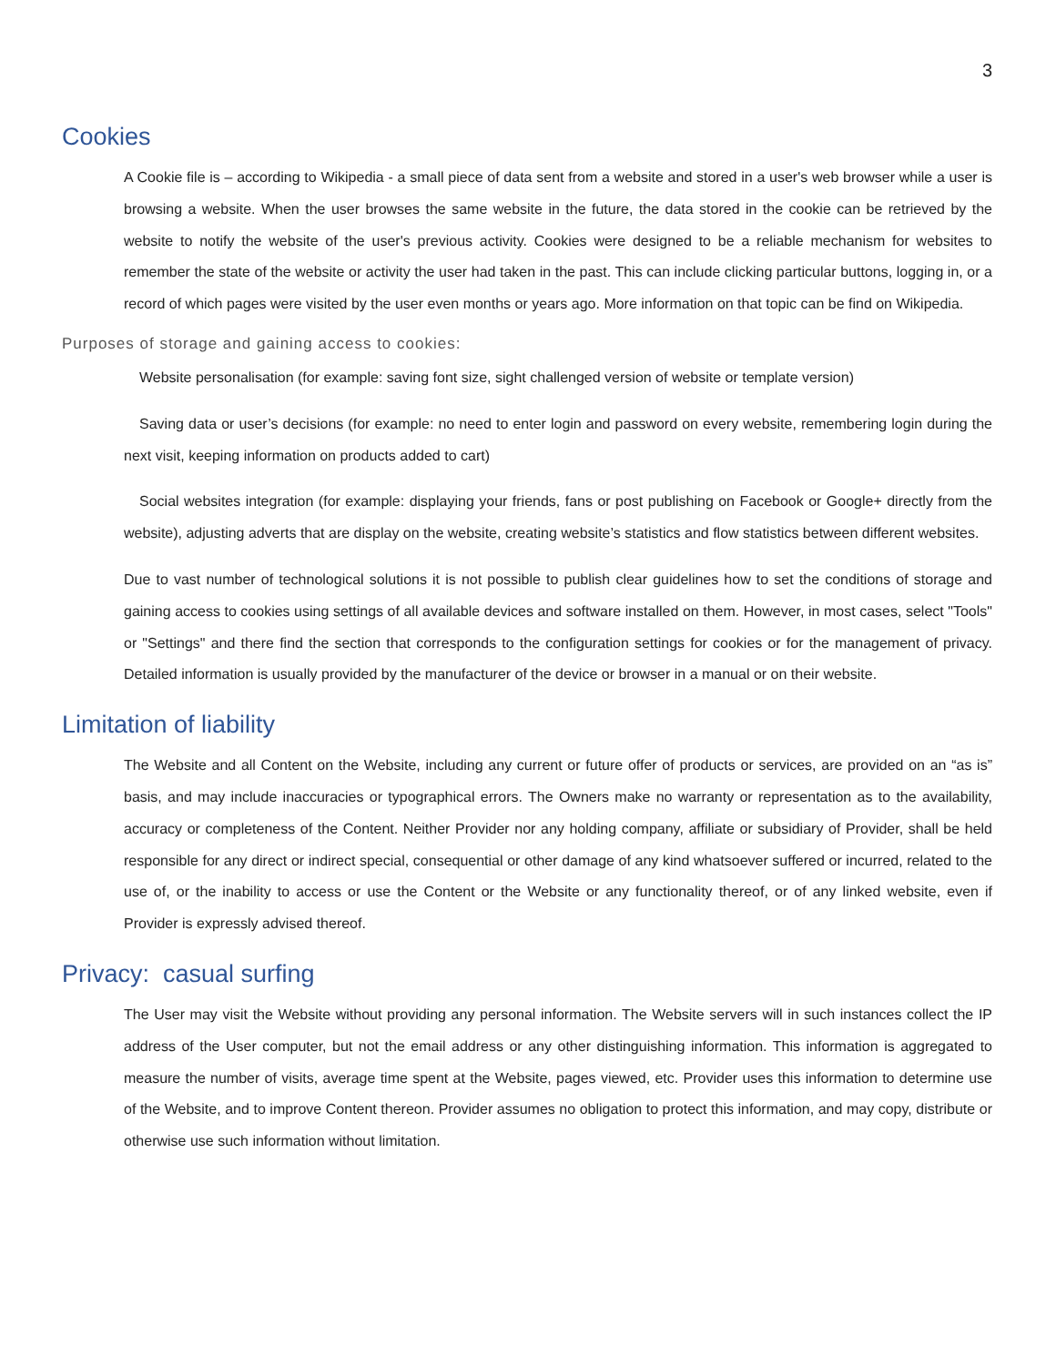3
Cookies
A Cookie file is – according to Wikipedia - a small piece of data sent from a website and stored in a user's web browser while a user is browsing a website. When the user browses the same website in the future, the data stored in the cookie can be retrieved by the website to notify the website of the user's previous activity. Cookies were designed to be a reliable mechanism for websites to remember the state of the website or activity the user had taken in the past. This can include clicking particular buttons, logging in, or a record of which pages were visited by the user even months or years ago. More information on that topic can be find on Wikipedia.
Purposes of storage and gaining access to cookies:
Website personalisation (for example: saving font size, sight challenged version of website or template version)
Saving data or user’s decisions (for example: no need to enter login and password on every website, remembering login during the next visit, keeping information on products added to cart)
Social websites integration (for example: displaying your friends, fans or post publishing on Facebook or Google+ directly from the website), adjusting adverts that are display on the website, creating website’s statistics and flow statistics between different websites.
Due to vast number of technological solutions it is not possible to publish clear guidelines how to set the conditions of storage and gaining access to cookies using settings of all available devices and software installed on them. However, in most cases, select "Tools" or "Settings" and there find the section that corresponds to the configuration settings for cookies or for the management of privacy. Detailed information is usually provided by the manufacturer of the device or browser in a manual or on their website.
Limitation of liability
The Website and all Content on the Website, including any current or future offer of products or services, are provided on an “as is” basis, and may include inaccuracies or typographical errors. The Owners make no warranty or representation as to the availability, accuracy or completeness of the Content. Neither Provider nor any holding company, affiliate or subsidiary of Provider, shall be held responsible for any direct or indirect special, consequential or other damage of any kind whatsoever suffered or incurred, related to the use of, or the inability to access or use the Content or the Website or any functionality thereof, or of any linked website, even if Provider is expressly advised thereof.
Privacy: casual surfing
The User may visit the Website without providing any personal information. The Website servers will in such instances collect the IP address of the User computer, but not the email address or any other distinguishing information. This information is aggregated to measure the number of visits, average time spent at the Website, pages viewed, etc. Provider uses this information to determine use of the Website, and to improve Content thereon. Provider assumes no obligation to protect this information, and may copy, distribute or otherwise use such information without limitation.